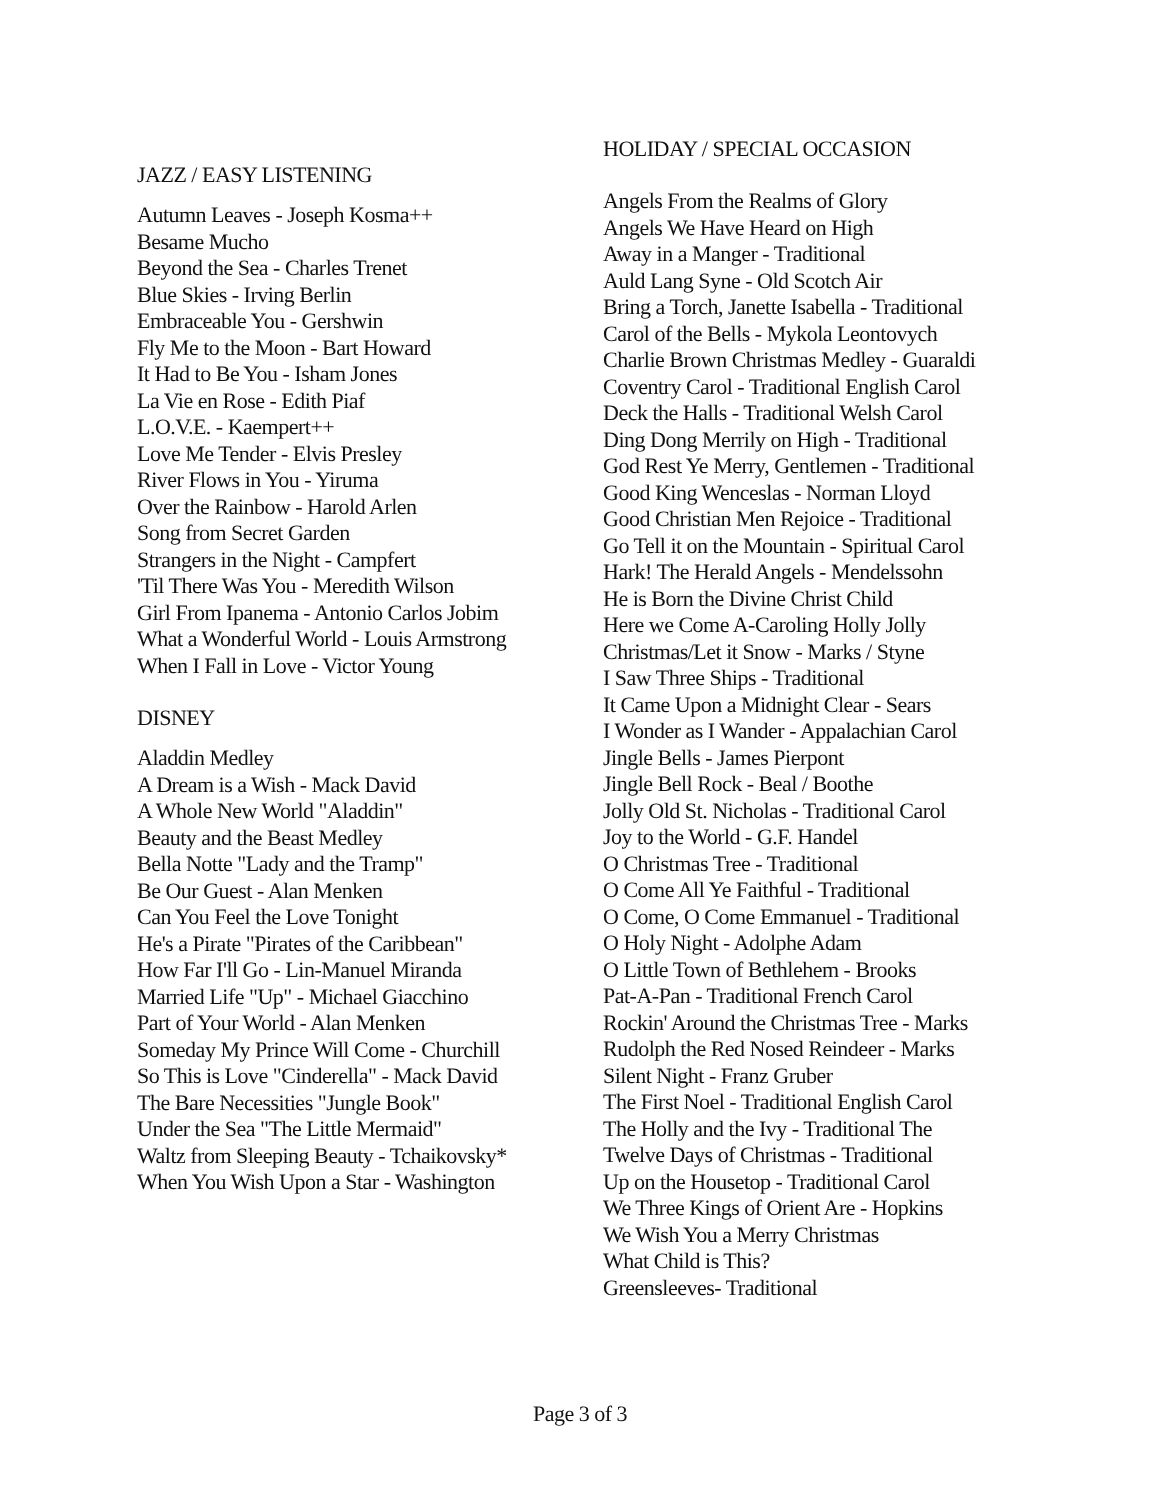JAZZ / EASY LISTENING
Autumn Leaves - Joseph Kosma++
Besame Mucho
Beyond the Sea - Charles Trenet
Blue Skies - Irving Berlin
Embraceable You - Gershwin
Fly Me to the Moon - Bart Howard
It Had to Be You - Isham Jones
La Vie en Rose - Edith Piaf
L.O.V.E. - Kaempert++
Love Me Tender - Elvis Presley
River Flows in You - Yiruma
Over the Rainbow - Harold Arlen
Song from Secret Garden
Strangers in the Night - Campfert
'Til There Was You - Meredith Wilson
Girl From Ipanema - Antonio Carlos Jobim
What a Wonderful World - Louis Armstrong
When I Fall in Love - Victor Young
DISNEY
Aladdin Medley
A Dream is a Wish - Mack David
A Whole New World "Aladdin"
Beauty and the Beast Medley
Bella Notte "Lady and the Tramp"
Be Our Guest - Alan Menken
Can You Feel the Love Tonight
He's a Pirate "Pirates of the Caribbean"
How Far I'll Go - Lin-Manuel Miranda
Married Life "Up" - Michael Giacchino
Part of Your World - Alan Menken
Someday My Prince Will Come - Churchill
So This is Love "Cinderella" - Mack David
The Bare Necessities "Jungle Book"
Under the Sea "The Little Mermaid"
Waltz from Sleeping Beauty - Tchaikovsky*
When You Wish Upon a Star - Washington
HOLIDAY / SPECIAL OCCASION
Angels From the Realms of Glory
Angels We Have Heard on High
Away in a Manger - Traditional
Auld Lang Syne - Old Scotch Air
Bring a Torch, Janette Isabella - Traditional
Carol of the Bells - Mykola Leontovych
Charlie Brown Christmas Medley - Guaraldi
Coventry Carol - Traditional English Carol
Deck the Halls - Traditional Welsh Carol
Ding Dong Merrily on High - Traditional
God Rest Ye Merry, Gentlemen - Traditional
Good King Wenceslas - Norman Lloyd
Good Christian Men Rejoice - Traditional
Go Tell it on the Mountain - Spiritual Carol
Hark! The Herald Angels - Mendelssohn
He is Born the Divine Christ Child
Here we Come A-Caroling Holly Jolly
Christmas/Let it Snow - Marks / Styne
I Saw Three Ships - Traditional
It Came Upon a Midnight Clear - Sears
I Wonder as I Wander - Appalachian Carol
Jingle Bells - James Pierpont
Jingle Bell Rock - Beal / Boothe
Jolly Old St. Nicholas - Traditional Carol
Joy to the World - G.F. Handel
O Christmas Tree - Traditional
O Come All Ye Faithful - Traditional
O Come, O Come Emmanuel - Traditional
O Holy Night - Adolphe Adam
O Little Town of Bethlehem - Brooks
Pat-A-Pan - Traditional French Carol
Rockin' Around the Christmas Tree - Marks
Rudolph the Red Nosed Reindeer - Marks
Silent Night - Franz Gruber
The First Noel - Traditional English Carol
The Holly and the Ivy - Traditional The
Twelve Days of Christmas - Traditional
Up on the Housetop - Traditional Carol
We Three Kings of Orient Are - Hopkins
We Wish You a Merry Christmas
What Child is This?
Greensleeves- Traditional
Page 3 of 3